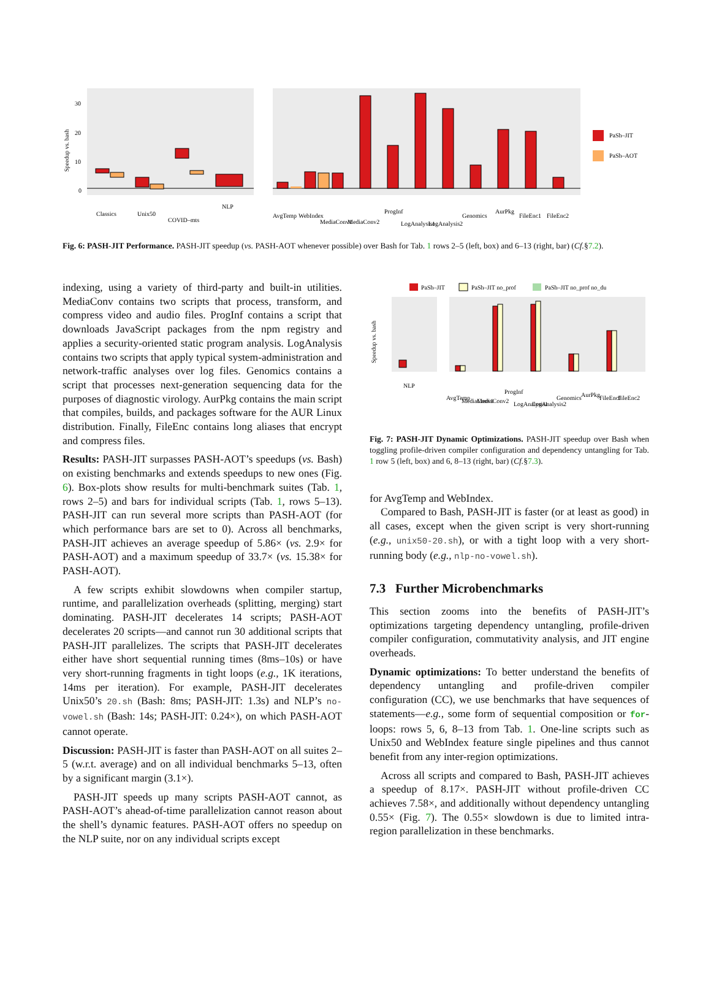Speedup vs. bash
30
20
10
0
PaSh–JIT
PaSh–AOT
Classics
Unix50
COVID–mts
NLP
AvgTemp
WebIndex
MediaConv1
MediaConv2
ProgInf
LogAnalysis1
LogAnalysis2
Genomics
AurPkg
FileEnc1
FileEnc2
Fig. 6: PASH-JIT Performance. PASH-JIT speedup (vs. PASH-AOT whenever possible) over Bash for Tab. 1 rows 2–5 (left, box) and 6–13 (right, bar) (Cf.§7.2).
indexing, using a variety of third-party and built-in utilities. MediaConv contains two scripts that process, transform, and compress video and audio files. ProgInf contains a script that downloads JavaScript packages from the npm registry and applies a security-oriented static program analysis. LogAnalysis contains two scripts that apply typical system-administration and network-traffic analyses over log files. Genomics contains a script that processes next-generation sequencing data for the purposes of diagnostic virology. AurPkg contains the main script that compiles, builds, and packages software for the AUR Linux distribution. Finally, FileEnc contains long aliases that encrypt and compress files.
Results: PASH-JIT surpasses PASH-AOT’s speedups (vs. Bash) on existing benchmarks and extends speedups to new ones (Fig. 6). Box-plots show results for multi-benchmark suites (Tab. 1, rows 2–5) and bars for individual scripts (Tab. 1, rows 5–13). PASH-JIT can run several more scripts than PASH-AOT (for which performance bars are set to 0). Across all benchmarks, PASH-JIT achieves an average speedup of 5.86× (vs. 2.9× for PASH-AOT) and a maximum speedup of 33.7× (vs. 15.38× for PASH-AOT).
A few scripts exhibit slowdowns when compiler startup, runtime, and parallelization overheads (splitting, merging) start dominating. PASH-JIT decelerates 14 scripts; PASH-AOT decelerates 20 scripts—and cannot run 30 additional scripts that PASH-JIT parallelizes. The scripts that PASH-JIT decelerates either have short sequential running times (8ms–10s) or have very short-running fragments in tight loops (e.g., 1K iterations, 14ms per iteration). For example, PASH-JIT decelerates Unix50’s 20.sh (Bash: 8ms; PASH-JIT: 1.3s) and NLP’s no-vowel.sh (Bash: 14s; PASH-JIT: 0.24×), on which PASH-AOT cannot operate.
Discussion: PASH-JIT is faster than PASH-AOT on all suites 2–5 (w.r.t. average) and on all individual benchmarks 5–13, often by a significant margin (3.1×).
PASH-JIT speeds up many scripts PASH-AOT cannot, as PASH-AOT’s ahead-of-time parallelization cannot reason about the shell’s dynamic features. PASH-AOT offers no speedup on the NLP suite, nor on any individual scripts except
PaSh–JIT
PaSh–JIT no_prof
PaSh–JIT no_prof no_du
Speedup vs. bash
NLP
AvgTemp
MediaConv1
MediaConv2
ProgInf
LogAnalysis1
LogAnalysis2
Genomics
AurPkg
FileEnc1
FileEnc2
Fig. 7: PASH-JIT Dynamic Optimizations. PASH-JIT speedup over Bash when toggling profile-driven compiler configuration and dependency untangling for Tab. 1 row 5 (left, box) and 6, 8–13 (right, bar) (Cf.§7.3).
for AvgTemp and WebIndex.
Compared to Bash, PASH-JIT is faster (or at least as good) in all cases, except when the given script is very short-running (e.g., unix50-20.sh), or with a tight loop with a very short-running body (e.g., nlp-no-vowel.sh).
7.3 Further Microbenchmarks
This section zooms into the benefits of PASH-JIT’s optimizations targeting dependency untangling, profile-driven compiler configuration, commutativity analysis, and JIT engine overheads.
Dynamic optimizations: To better understand the benefits of dependency untangling and profile-driven compiler configuration (CC), we use benchmarks that have sequences of statements—e.g., some form of sequential composition or for-loops: rows 5, 6, 8–13 from Tab. 1. One-line scripts such as Unix50 and WebIndex feature single pipelines and thus cannot benefit from any inter-region optimizations.
Across all scripts and compared to Bash, PASH-JIT achieves a speedup of 8.17×. PASH-JIT without profile-driven CC achieves 7.58×, and additionally without dependency untangling 0.55× (Fig. 7). The 0.55× slowdown is due to limited intra-region parallelization in these benchmarks.